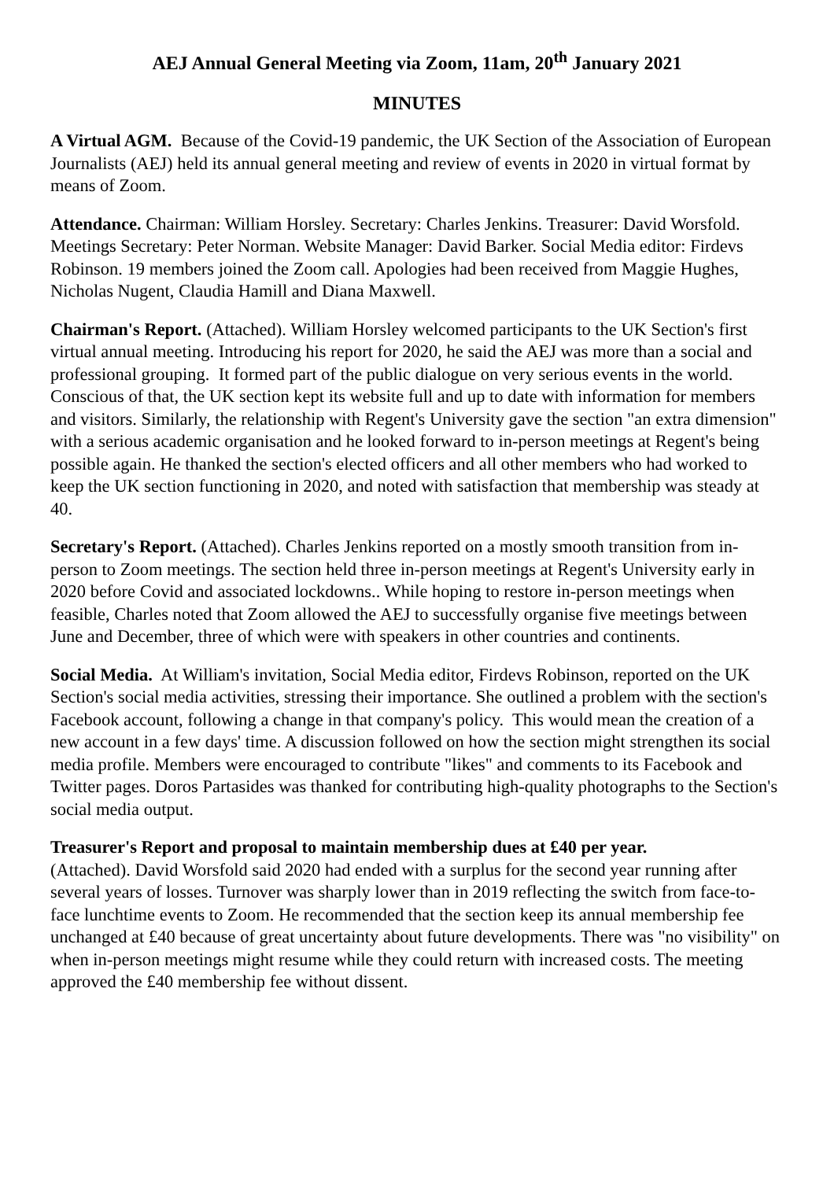AEJ Annual General Meeting via Zoom, 11am, 20<sup>th</sup> January 2021
MINUTES
A Virtual AGM. Because of the Covid-19 pandemic, the UK Section of the Association of European Journalists (AEJ) held its annual general meeting and review of events in 2020 in virtual format by means of Zoom.
Attendance. Chairman: William Horsley. Secretary: Charles Jenkins. Treasurer: David Worsfold. Meetings Secretary: Peter Norman. Website Manager: David Barker. Social Media editor: Firdevs Robinson. 19 members joined the Zoom call. Apologies had been received from Maggie Hughes, Nicholas Nugent, Claudia Hamill and Diana Maxwell.
Chairman's Report. (Attached). William Horsley welcomed participants to the UK Section's first virtual annual meeting. Introducing his report for 2020, he said the AEJ was more than a social and professional grouping. It formed part of the public dialogue on very serious events in the world. Conscious of that, the UK section kept its website full and up to date with information for members and visitors. Similarly, the relationship with Regent's University gave the section "an extra dimension" with a serious academic organisation and he looked forward to in-person meetings at Regent's being possible again. He thanked the section's elected officers and all other members who had worked to keep the UK section functioning in 2020, and noted with satisfaction that membership was steady at 40.
Secretary's Report. (Attached). Charles Jenkins reported on a mostly smooth transition from in-person to Zoom meetings. The section held three in-person meetings at Regent's University early in 2020 before Covid and associated lockdowns.. While hoping to restore in-person meetings when feasible, Charles noted that Zoom allowed the AEJ to successfully organise five meetings between June and December, three of which were with speakers in other countries and continents.
Social Media. At William's invitation, Social Media editor, Firdevs Robinson, reported on the UK Section's social media activities, stressing their importance. She outlined a problem with the section's Facebook account, following a change in that company's policy. This would mean the creation of a new account in a few days' time. A discussion followed on how the section might strengthen its social media profile. Members were encouraged to contribute "likes" and comments to its Facebook and Twitter pages. Doros Partasides was thanked for contributing high-quality photographs to the Section's social media output.
Treasurer's Report and proposal to maintain membership dues at £40 per year.
(Attached). David Worsfold said 2020 had ended with a surplus for the second year running after several years of losses. Turnover was sharply lower than in 2019 reflecting the switch from face-to-face lunchtime events to Zoom. He recommended that the section keep its annual membership fee unchanged at £40 because of great uncertainty about future developments. There was "no visibility" on when in-person meetings might resume while they could return with increased costs. The meeting approved the £40 membership fee without dissent.